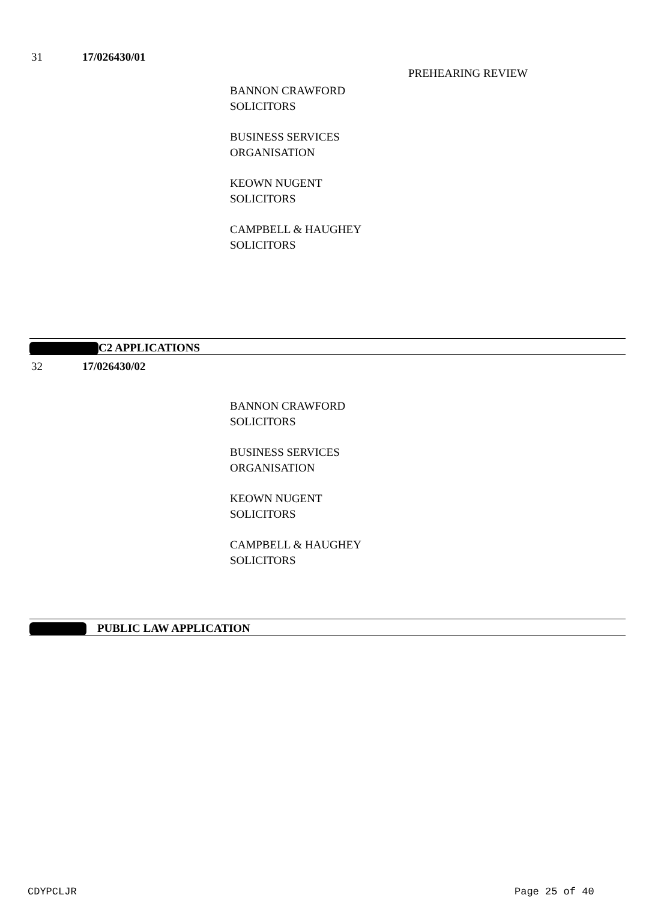31 17/026430/01
PREHEARING REVIEW
BANNON CRAWFORD
SOLICITORS
BUSINESS SERVICES
ORGANISATION
KEOWN NUGENT
SOLICITORS
CAMPBELL & HAUGHEY
SOLICITORS
C2 APPLICATIONS
32 17/026430/02
BANNON CRAWFORD
SOLICITORS
BUSINESS SERVICES
ORGANISATION
KEOWN NUGENT
SOLICITORS
CAMPBELL & HAUGHEY
SOLICITORS
PUBLIC LAW APPLICATION
CDYPCLJR Page 25 of 40